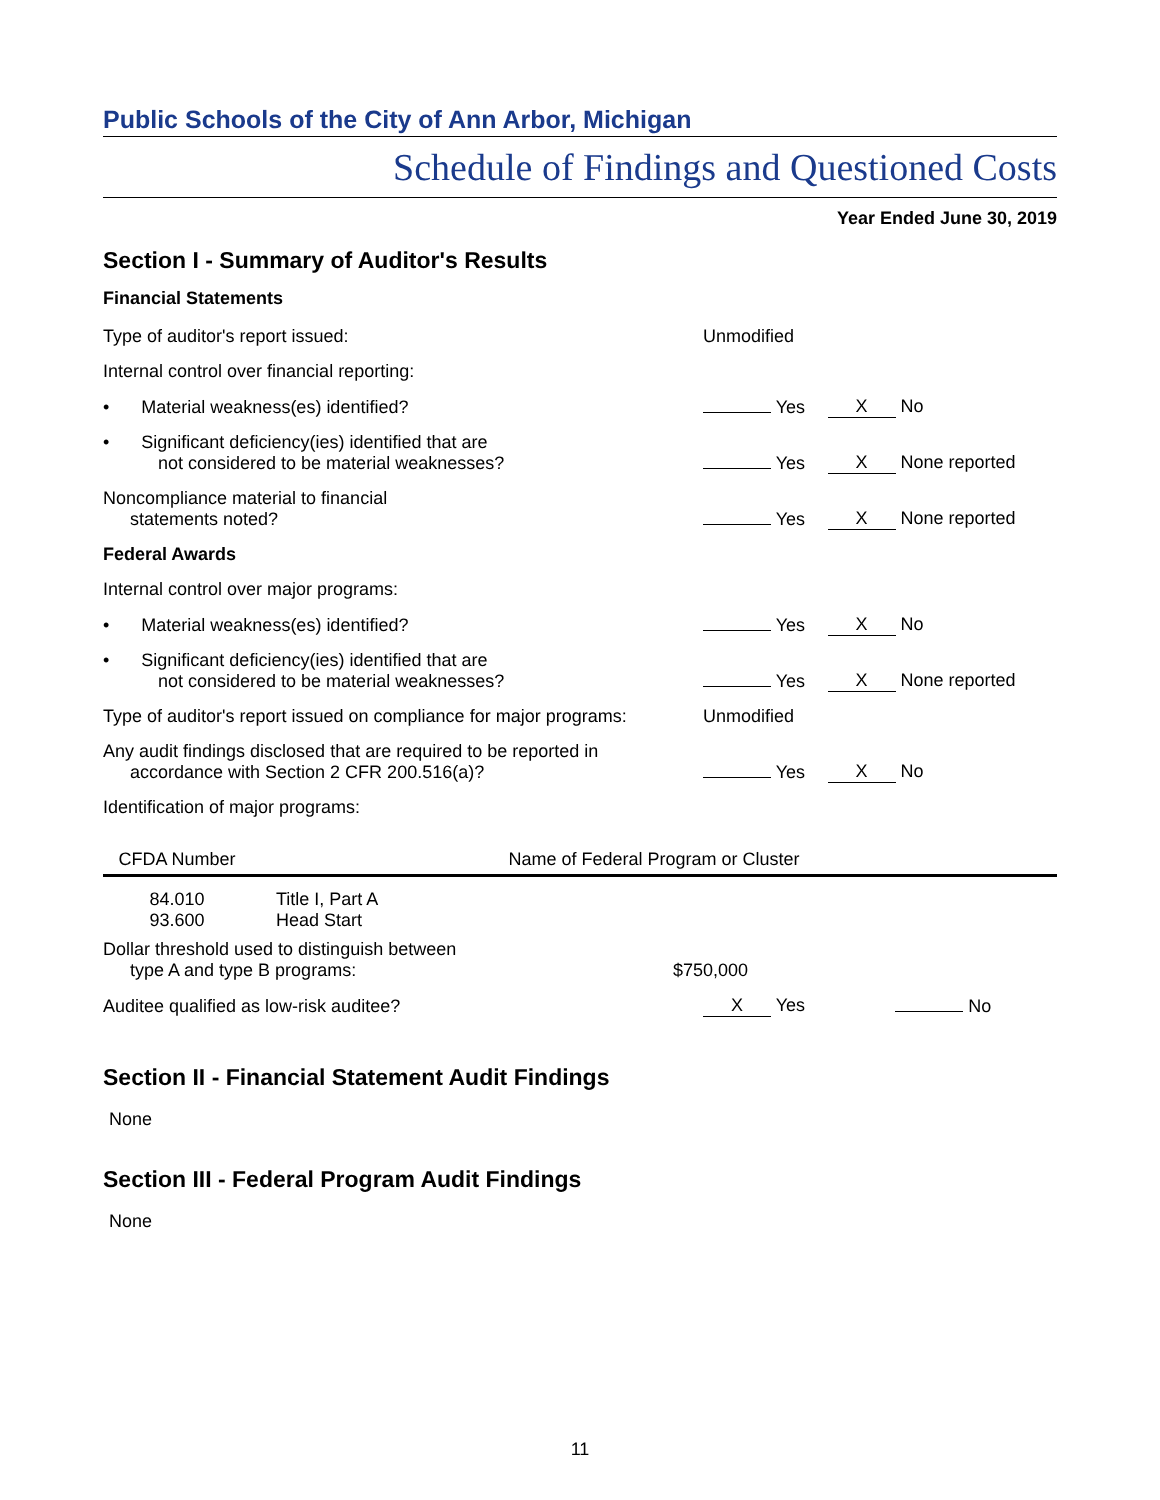Public Schools of the City of Ann Arbor, Michigan
Schedule of Findings and Questioned Costs
Year Ended June 30, 2019
Section I - Summary of Auditor's Results
Financial Statements
| Type of auditor's report issued: | Unmodified | |
| Internal control over financial reporting: | | |
| • Material weakness(es) identified? | Yes | X No |
| • Significant deficiency(ies) identified that are not considered to be material weaknesses? | Yes | X None reported |
| Noncompliance material to financial statements noted? | Yes | X None reported |
| Federal Awards | | |
| Internal control over major programs: | | |
| • Material weakness(es) identified? | Yes | X No |
| • Significant deficiency(ies) identified that are not considered to be material weaknesses? | Yes | X None reported |
| Type of auditor's report issued on compliance for major programs: | Unmodified | |
| Any audit findings disclosed that are required to be reported in accordance with Section 2 CFR 200.516(a)? | Yes | X No |
| Identification of major programs: | | |
| CFDA Number | Name of Federal Program or Cluster |
| --- | --- |
| 84.010 93.600 | Title I, Part A Head Start |
| Dollar threshold used to distinguish between type A and type B programs: | $750,000 | |
| Auditee qualified as low-risk auditee? | X Yes | No |
Section II - Financial Statement Audit Findings
None
Section III - Federal Program Audit Findings
None
11